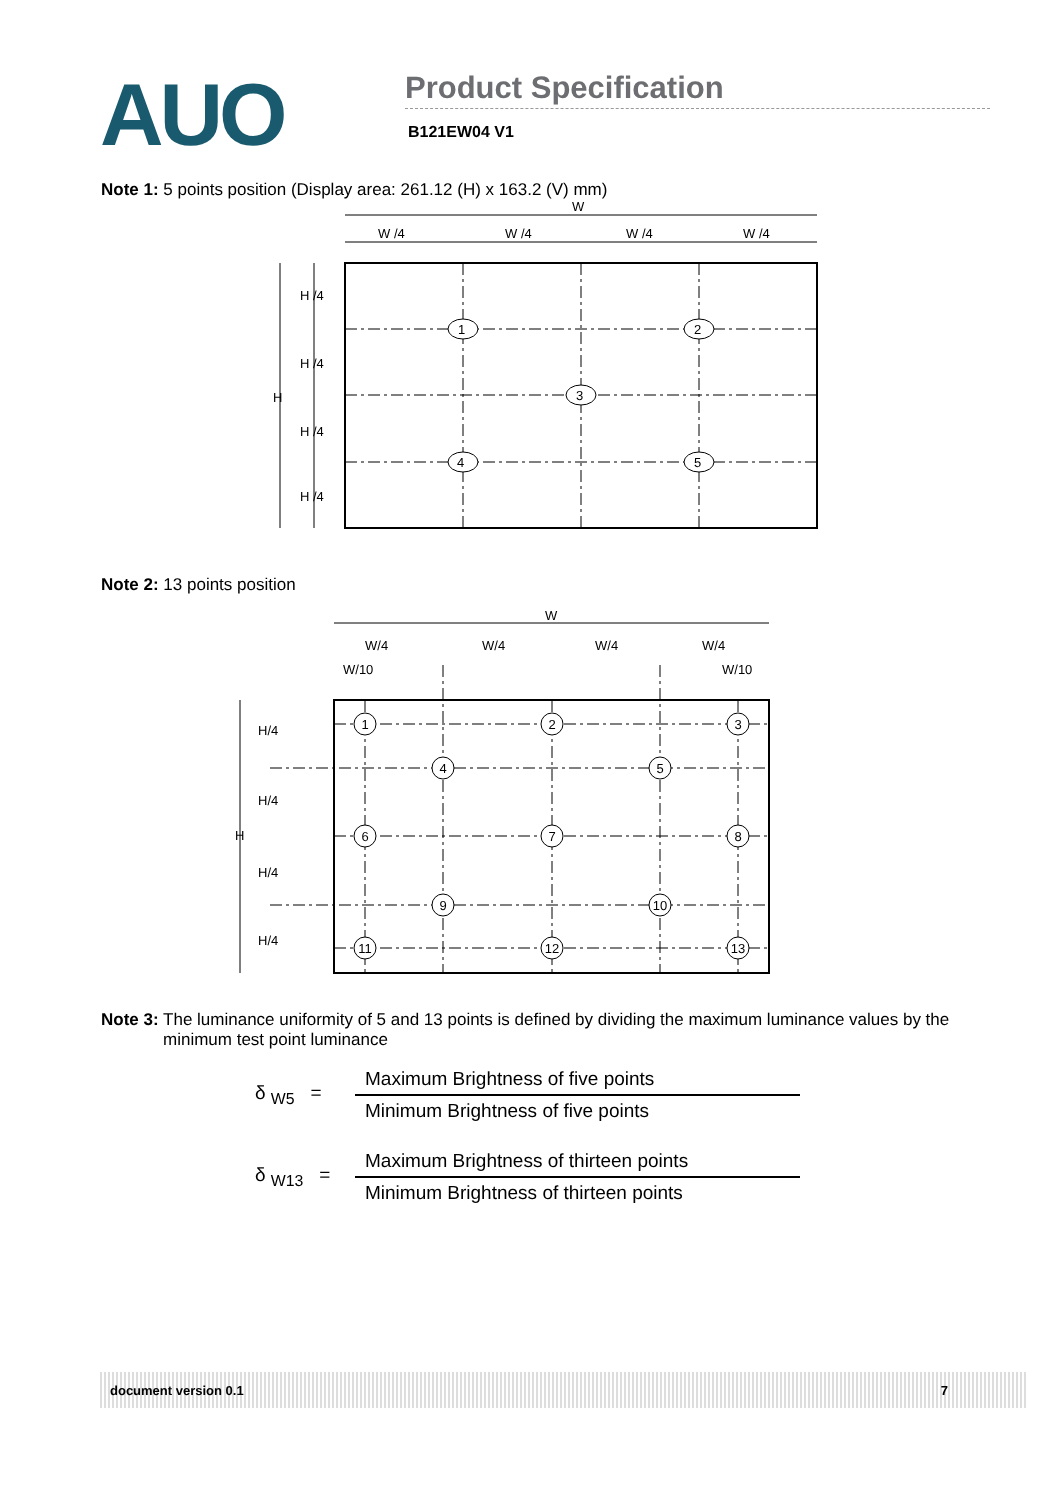AUO
Product Specification
B121EW04 V1
Note 1: 5 points position (Display area: 261.12 (H) x 163.2 (V) mm)
W
W /4
W /4
W /4
W /4
H /4
H /4
H /4
H /4
H
1
2
3
4
5
Note 2: 13 points position
W
W/4
W/4
W/4
W/4
W/10
W/10
H/4
H/4
H/4
H/4
H
1
2
3
4
5
6
7
8
9
10
11
12
13
Note 3: The luminance uniformity of 5 and 13 points is defined by dividing the maximum luminance values by the minimum test point luminance
δ <sub>W5</sub> =
Maximum Brightness of five points
Minimum Brightness of five points
δ <sub>W13</sub> =
Maximum Brightness of thirteen points
Minimum Brightness of thirteen points
document version 0.1 7